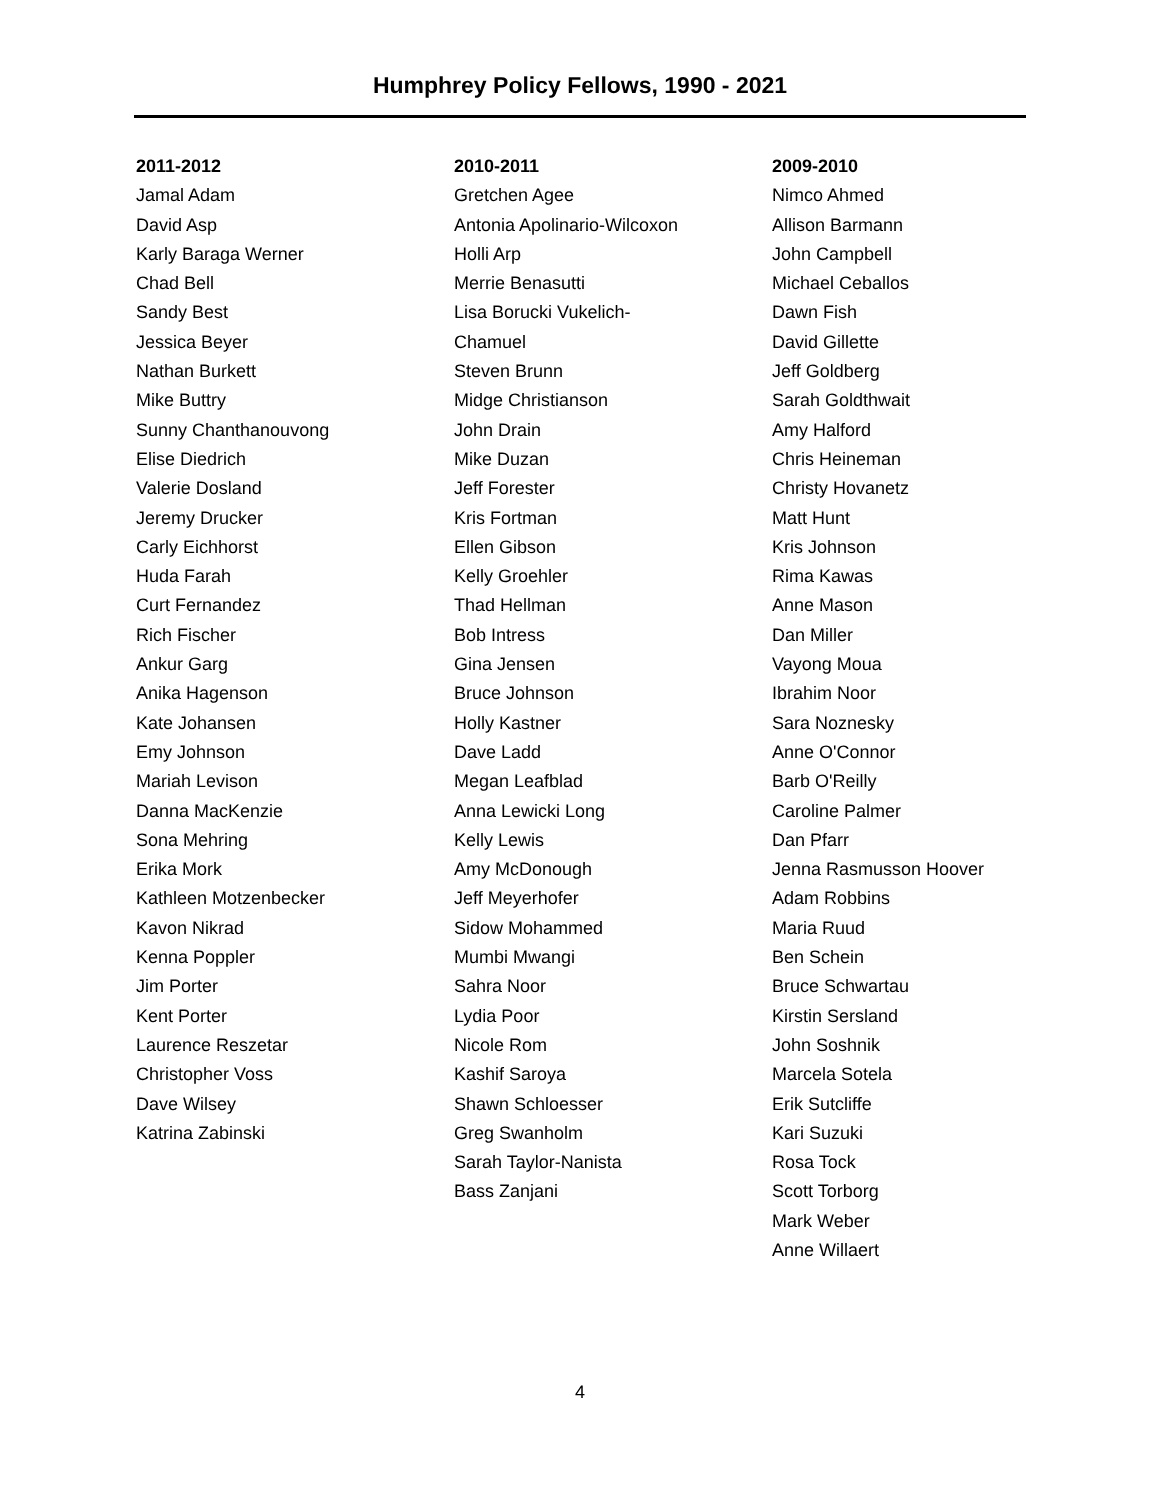Humphrey Policy Fellows, 1990 - 2021
2011-2012
Jamal Adam
David Asp
Karly Baraga Werner
Chad Bell
Sandy Best
Jessica Beyer
Nathan Burkett
Mike Buttry
Sunny Chanthanouvong
Elise Diedrich
Valerie Dosland
Jeremy Drucker
Carly Eichhorst
Huda Farah
Curt Fernandez
Rich Fischer
Ankur Garg
Anika Hagenson
Kate Johansen
Emy Johnson
Mariah Levison
Danna MacKenzie
Sona Mehring
Erika Mork
Kathleen Motzenbecker
Kavon Nikrad
Kenna Poppler
Jim Porter
Kent Porter
Laurence Reszetar
Christopher Voss
Dave Wilsey
Katrina Zabinski
2010-2011
Gretchen Agee
Antonia Apolinario-Wilcoxon
Holli Arp
Merrie Benasutti
Lisa Borucki Vukelich-
Chamuel
Steven Brunn
Midge Christianson
John Drain
Mike Duzan
Jeff Forester
Kris Fortman
Ellen Gibson
Kelly Groehler
Thad Hellman
Bob Intress
Gina Jensen
Bruce Johnson
Holly Kastner
Dave Ladd
Megan Leafblad
Anna Lewicki Long
Kelly Lewis
Amy McDonough
Jeff Meyerhofer
Sidow Mohammed
Mumbi Mwangi
Sahra Noor
Lydia Poor
Nicole Rom
Kashif Saroya
Shawn Schloesser
Greg Swanholm
Sarah Taylor-Nanista
Bass Zanjani
2009-2010
Nimco Ahmed
Allison Barmann
John Campbell
Michael Ceballos
Dawn Fish
David Gillette
Jeff Goldberg
Sarah Goldthwait
Amy Halford
Chris Heineman
Christy Hovanetz
Matt Hunt
Kris Johnson
Rima Kawas
Anne Mason
Dan Miller
Vayong Moua
Ibrahim Noor
Sara Noznesky
Anne O'Connor
Barb O'Reilly
Caroline Palmer
Dan Pfarr
Jenna Rasmusson Hoover
Adam Robbins
Maria Ruud
Ben Schein
Bruce Schwartau
Kirstin Sersland
John Soshnik
Marcela Sotela
Erik Sutcliffe
Kari Suzuki
Rosa Tock
Scott Torborg
Mark Weber
Anne Willaert
4